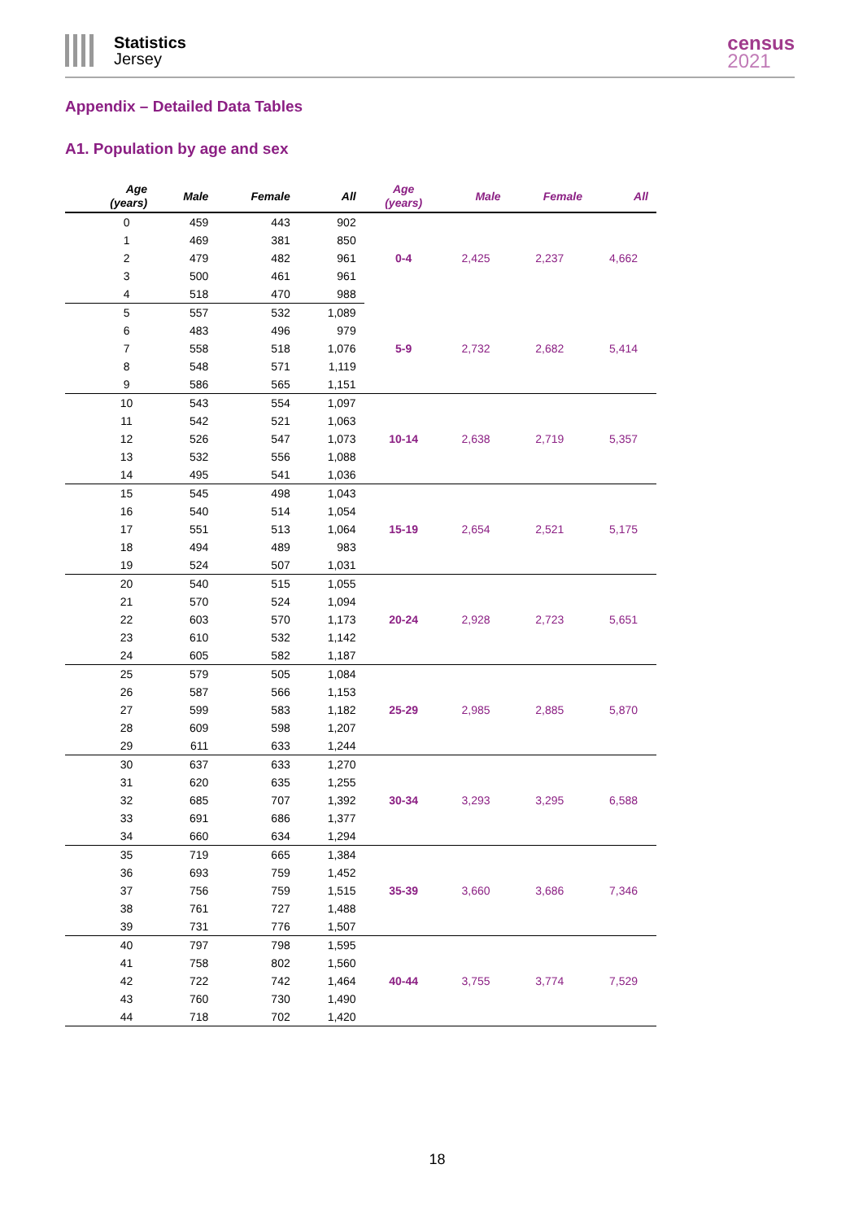Statistics
Jersey
census
2021
Appendix – Detailed Data Tables
A1. Population by age and sex
| Age (years) | Male | Female | All | Age (years) | Male | Female | All |
| --- | --- | --- | --- | --- | --- | --- | --- |
| 0 | 459 | 443 | 902 | 0-4 | 2,425 | 2,237 | 4,662 |
| 1 | 469 | 381 | 850 | | | | |
| 2 | 479 | 482 | 961 | | | | |
| 3 | 500 | 461 | 961 | | | | |
| 4 | 518 | 470 | 988 | | | | |
| 5 | 557 | 532 | 1,089 | 5-9 | 2,732 | 2,682 | 5,414 |
| 6 | 483 | 496 | 979 | | | | |
| 7 | 558 | 518 | 1,076 | | | | |
| 8 | 548 | 571 | 1,119 | | | | |
| 9 | 586 | 565 | 1,151 | | | | |
| 10 | 543 | 554 | 1,097 | 10-14 | 2,638 | 2,719 | 5,357 |
| 11 | 542 | 521 | 1,063 | | | | |
| 12 | 526 | 547 | 1,073 | | | | |
| 13 | 532 | 556 | 1,088 | | | | |
| 14 | 495 | 541 | 1,036 | | | | |
| 15 | 545 | 498 | 1,043 | 15-19 | 2,654 | 2,521 | 5,175 |
| 16 | 540 | 514 | 1,054 | | | | |
| 17 | 551 | 513 | 1,064 | | | | |
| 18 | 494 | 489 | 983 | | | | |
| 19 | 524 | 507 | 1,031 | | | | |
| 20 | 540 | 515 | 1,055 | 20-24 | 2,928 | 2,723 | 5,651 |
| 21 | 570 | 524 | 1,094 | | | | |
| 22 | 603 | 570 | 1,173 | | | | |
| 23 | 610 | 532 | 1,142 | | | | |
| 24 | 605 | 582 | 1,187 | | | | |
| 25 | 579 | 505 | 1,084 | 25-29 | 2,985 | 2,885 | 5,870 |
| 26 | 587 | 566 | 1,153 | | | | |
| 27 | 599 | 583 | 1,182 | | | | |
| 28 | 609 | 598 | 1,207 | | | | |
| 29 | 611 | 633 | 1,244 | | | | |
| 30 | 637 | 633 | 1,270 | 30-34 | 3,293 | 3,295 | 6,588 |
| 31 | 620 | 635 | 1,255 | | | | |
| 32 | 685 | 707 | 1,392 | | | | |
| 33 | 691 | 686 | 1,377 | | | | |
| 34 | 660 | 634 | 1,294 | | | | |
| 35 | 719 | 665 | 1,384 | 35-39 | 3,660 | 3,686 | 7,346 |
| 36 | 693 | 759 | 1,452 | | | | |
| 37 | 756 | 759 | 1,515 | | | | |
| 38 | 761 | 727 | 1,488 | | | | |
| 39 | 731 | 776 | 1,507 | | | | |
| 40 | 797 | 798 | 1,595 | 40-44 | 3,755 | 3,774 | 7,529 |
| 41 | 758 | 802 | 1,560 | | | | |
| 42 | 722 | 742 | 1,464 | | | | |
| 43 | 760 | 730 | 1,490 | | | | |
| 44 | 718 | 702 | 1,420 | | | | |
18